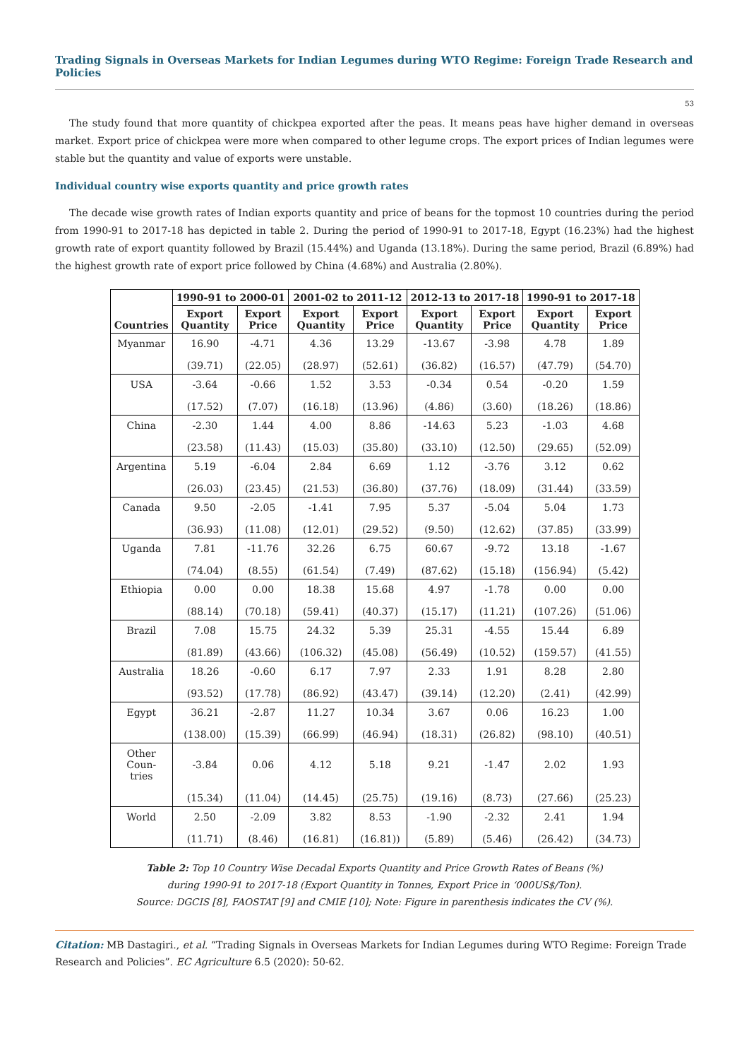Trading Signals in Overseas Markets for Indian Legumes during WTO Regime: Foreign Trade Research and Policies
53
The study found that more quantity of chickpea exported after the peas. It means peas have higher demand in overseas market. Export price of chickpea were more when compared to other legume crops. The export prices of Indian legumes were stable but the quantity and value of exports were unstable.
Individual country wise exports quantity and price growth rates
The decade wise growth rates of Indian exports quantity and price of beans for the topmost 10 countries during the period from 1990-91 to 2017-18 has depicted in table 2. During the period of 1990-91 to 2017-18, Egypt (16.23%) had the highest growth rate of export quantity followed by Brazil (15.44%) and Uganda (13.18%). During the same period, Brazil (6.89%) had the highest growth rate of export price followed by China (4.68%) and Australia (2.80%).
| Countries | 1990-91 to 2000-01 | | 2001-02 to 2011-12 | | 2012-13 to 2017-18 | | 1990-91 to 2017-18 | |
| --- | --- | --- | --- | --- | --- | --- | --- | --- |
| | Export Quantity | Export Price | Export Quantity | Export Price | Export Quantity | Export Price | Export Quantity | Export Price |
| Myanmar | 16.90 | -4.71 | 4.36 | 13.29 | -13.67 | -3.98 | 4.78 | 1.89 |
| | (39.71) | (22.05) | (28.97) | (52.61) | (36.82) | (16.57) | (47.79) | (54.70) |
| USA | -3.64 | -0.66 | 1.52 | 3.53 | -0.34 | 0.54 | -0.20 | 1.59 |
| | (17.52) | (7.07) | (16.18) | (13.96) | (4.86) | (3.60) | (18.26) | (18.86) |
| China | -2.30 | 1.44 | 4.00 | 8.86 | -14.63 | 5.23 | -1.03 | 4.68 |
| | (23.58) | (11.43) | (15.03) | (35.80) | (33.10) | (12.50) | (29.65) | (52.09) |
| Argentina | 5.19 | -6.04 | 2.84 | 6.69 | 1.12 | -3.76 | 3.12 | 0.62 |
| | (26.03) | (23.45) | (21.53) | (36.80) | (37.76) | (18.09) | (31.44) | (33.59) |
| Canada | 9.50 | -2.05 | -1.41 | 7.95 | 5.37 | -5.04 | 5.04 | 1.73 |
| | (36.93) | (11.08) | (12.01) | (29.52) | (9.50) | (12.62) | (37.85) | (33.99) |
| Uganda | 7.81 | -11.76 | 32.26 | 6.75 | 60.67 | -9.72 | 13.18 | -1.67 |
| | (74.04) | (8.55) | (61.54) | (7.49) | (87.62) | (15.18) | (156.94) | (5.42) |
| Ethiopia | 0.00 | 0.00 | 18.38 | 15.68 | 4.97 | -1.78 | 0.00 | 0.00 |
| | (88.14) | (70.18) | (59.41) | (40.37) | (15.17) | (11.21) | (107.26) | (51.06) |
| Brazil | 7.08 | 15.75 | 24.32 | 5.39 | 25.31 | -4.55 | 15.44 | 6.89 |
| | (81.89) | (43.66) | (106.32) | (45.08) | (56.49) | (10.52) | (159.57) | (41.55) |
| Australia | 18.26 | -0.60 | 6.17 | 7.97 | 2.33 | 1.91 | 8.28 | 2.80 |
| | (93.52) | (17.78) | (86.92) | (43.47) | (39.14) | (12.20) | (2.41) | (42.99) |
| Egypt | 36.21 | -2.87 | 11.27 | 10.34 | 3.67 | 0.06 | 16.23 | 1.00 |
| | (138.00) | (15.39) | (66.99) | (46.94) | (18.31) | (26.82) | (98.10) | (40.51) |
| Other Coun- tries | -3.84 | 0.06 | 4.12 | 5.18 | 9.21 | -1.47 | 2.02 | 1.93 |
| | (15.34) | (11.04) | (14.45) | (25.75) | (19.16) | (8.73) | (27.66) | (25.23) |
| World | 2.50 | -2.09 | 3.82 | 8.53 | -1.90 | -2.32 | 2.41 | 1.94 |
| | (11.71) | (8.46) | (16.81) | (16.81)) | (5.89) | (5.46) | (26.42) | (34.73) |
Table 2: Top 10 Country Wise Decadal Exports Quantity and Price Growth Rates of Beans (%)
during 1990-91 to 2017-18 (Export Quantity in Tonnes, Export Price in ‘000US$/Ton).
Source: DGCIS [8], FAOSTAT [9] and CMIE [10]; Note: Figure in parenthesis indicates the CV (%).
Citation: MB Dastagiri., et al. “Trading Signals in Overseas Markets for Indian Legumes during WTO Regime: Foreign Trade Research and Policies”. EC Agriculture 6.5 (2020): 50-62.